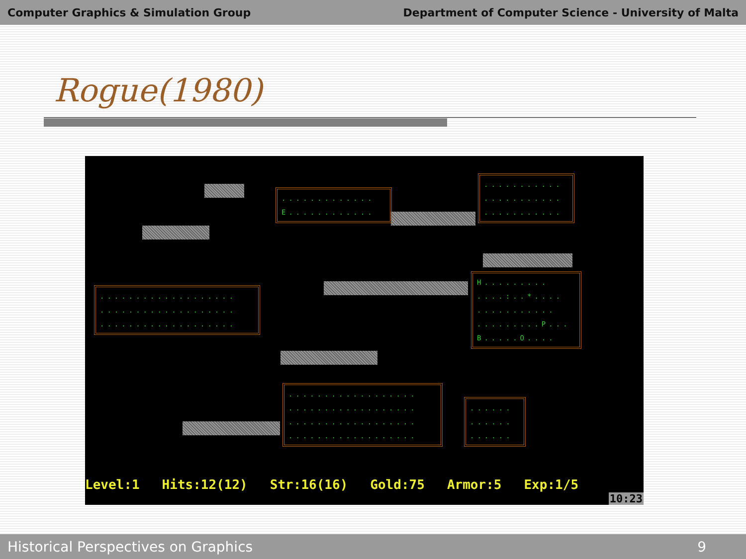Computer Graphics & Simulation Group Department of Computer Science - University of Malta
Rogue(1980)
............. E............
........... ........... ...........
................... ................... ...................
H......... ....:..*.... ........... .........P... B.....O....
.................. .................. .................. ..................
...... ...... ......
Level:1 Hits:12(12) Str:16(16) Gold:75 Armor:5 Exp:1/5
10:23
Historical Perspectives on Graphics 9